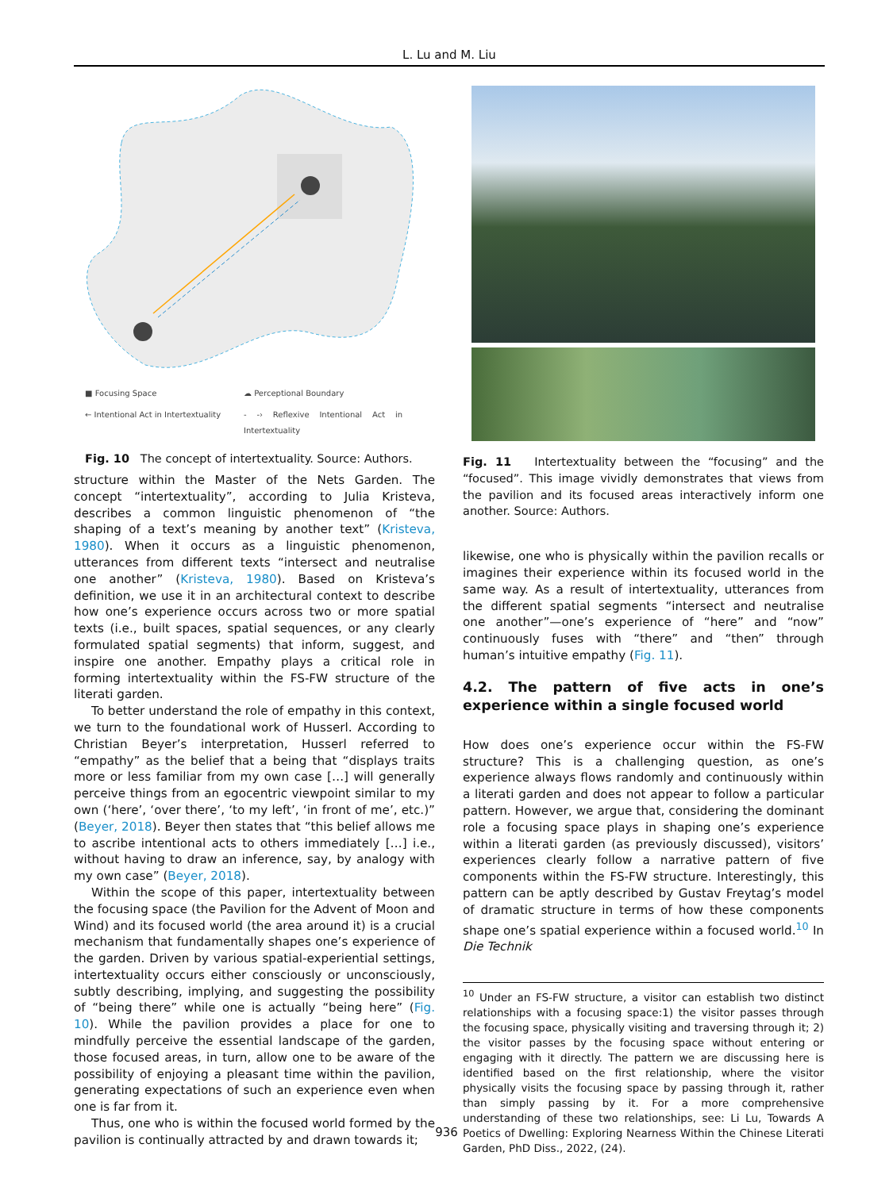L. Lu and M. Liu
■ Focusing Space ☁ Perceptional Boundary ← Intentional Act in Intertextuality - -› Reflexive Intentional Act in Intertextuality
Fig. 10 The concept of intertextuality. Source: Authors.
structure within the Master of the Nets Garden. The concept “intertextuality”, according to Julia Kristeva, describes a common linguistic phenomenon of “the shaping of a text’s meaning by another text” (Kristeva, 1980). When it occurs as a linguistic phenomenon, utterances from different texts “intersect and neutralise one another” (Kristeva, 1980). Based on Kristeva’s definition, we use it in an architectural context to describe how one’s experience occurs across two or more spatial texts (i.e., built spaces, spatial sequences, or any clearly formulated spatial segments) that inform, suggest, and inspire one another. Empathy plays a critical role in forming intertextuality within the FS-FW structure of the literati garden.
To better understand the role of empathy in this context, we turn to the foundational work of Husserl. According to Christian Beyer’s interpretation, Husserl referred to “empathy” as the belief that a being that “displays traits more or less familiar from my own case […] will generally perceive things from an egocentric viewpoint similar to my own (‘here’, ‘over there’, ‘to my left’, ‘in front of me’, etc.)” (Beyer, 2018). Beyer then states that “this belief allows me to ascribe intentional acts to others immediately […] i.e., without having to draw an inference, say, by analogy with my own case” (Beyer, 2018).
Within the scope of this paper, intertextuality between the focusing space (the Pavilion for the Advent of Moon and Wind) and its focused world (the area around it) is a crucial mechanism that fundamentally shapes one’s experience of the garden. Driven by various spatial-experiential settings, intertextuality occurs either consciously or unconsciously, subtly describing, implying, and suggesting the possibility of “being there” while one is actually “being here” (Fig. 10). While the pavilion provides a place for one to mindfully perceive the essential landscape of the garden, those focused areas, in turn, allow one to be aware of the possibility of enjoying a pleasant time within the pavilion, generating expectations of such an experience even when one is far from it.
Thus, one who is within the focused world formed by the pavilion is continually attracted by and drawn towards it;
Fig. 11 Intertextuality between the “focusing” and the “focused”. This image vividly demonstrates that views from the pavilion and its focused areas interactively inform one another. Source: Authors.
likewise, one who is physically within the pavilion recalls or imagines their experience within its focused world in the same way. As a result of intertextuality, utterances from the different spatial segments “intersect and neutralise one another”—one’s experience of “here” and “now” continuously fuses with “there” and “then” through human’s intuitive empathy (Fig. 11).
4.2. The pattern of five acts in one’s experience within a single focused world
How does one’s experience occur within the FS-FW structure? This is a challenging question, as one’s experience always flows randomly and continuously within a literati garden and does not appear to follow a particular pattern. However, we argue that, considering the dominant role a focusing space plays in shaping one’s experience within a literati garden (as previously discussed), visitors’ experiences clearly follow a narrative pattern of five components within the FS-FW structure. Interestingly, this pattern can be aptly described by Gustav Freytag’s model of dramatic structure in terms of how these components shape one’s spatial experience within a focused world.<sup>10</sup> In Die Technik
<sup>10</sup> Under an FS-FW structure, a visitor can establish two distinct relationships with a focusing space:1) the visitor passes through the focusing space, physically visiting and traversing through it; 2) the visitor passes by the focusing space without entering or engaging with it directly. The pattern we are discussing here is identified based on the first relationship, where the visitor physically visits the focusing space by passing through it, rather than simply passing by it. For a more comprehensive understanding of these two relationships, see: Li Lu, Towards A Poetics of Dwelling: Exploring Nearness Within the Chinese Literati Garden, PhD Diss., 2022, (24).
936